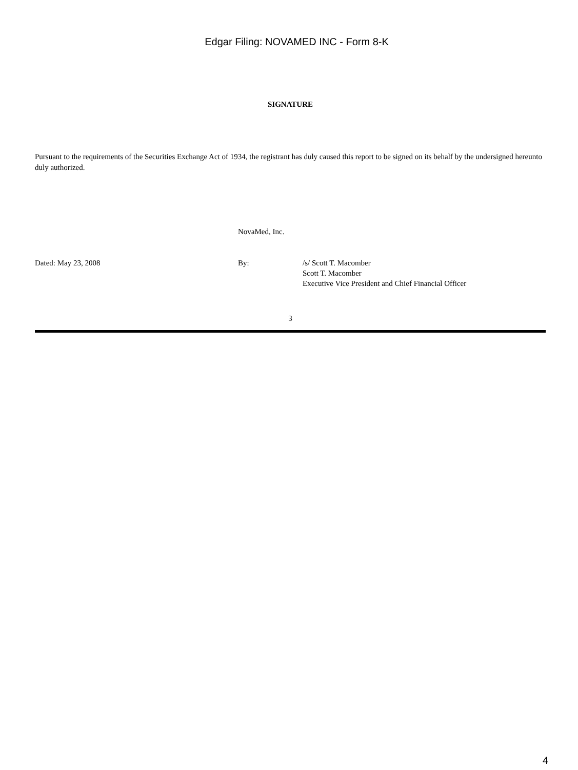Edgar Filing: NOVAMED INC - Form 8-K
SIGNATURE
Pursuant to the requirements of the Securities Exchange Act of 1934, the registrant has duly caused this report to be signed on its behalf by the undersigned hereunto duly authorized.
NovaMed, Inc.
Dated: May 23, 2008 By: /s/ Scott T. Macomber
Scott T. Macomber
Executive Vice President and Chief Financial Officer
3
4